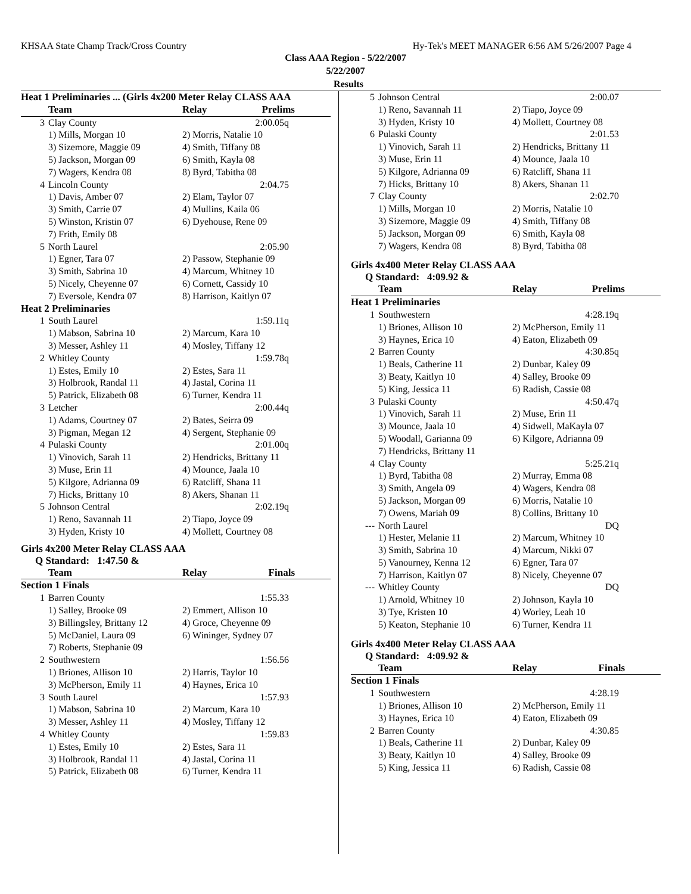KHSAA State Champ Track/Cross Country Hy-Tek's MEET MANAGER 6:56 AM 5/26/2007 Page 4
Class AAA Region - 5/22/2007
5/22/2007
Results
| Heat 1 Preliminaries ... (Girls 4x200 Meter Relay CLASS AAA | | | |
| | Team | Relay | Prelims |
| 3 | Clay County | | 2:00.05q |
| 1) Mills, Morgan 10 | | 2) Morris, Natalie 10 | |
| 3) Sizemore, Maggie 09 | | 4) Smith, Tiffany 08 | |
| 5) Jackson, Morgan 09 | | 6) Smith, Kayla 08 | |
| 7) Wagers, Kendra 08 | | 8) Byrd, Tabitha 08 | |
| 4 | Lincoln County | | 2:04.75 |
| 1) Davis, Amber 07 | | 2) Elam, Taylor 07 | |
| 3) Smith, Carrie 07 | | 4) Mullins, Kaila 06 | |
| 5) Winston, Kristin 07 | | 6) Dyehouse, Rene 09 | |
| 7) Frith, Emily 08 | | | |
| 5 | North Laurel | | 2:05.90 |
| 1) Egner, Tara 07 | | 2) Passow, Stephanie 09 | |
| 3) Smith, Sabrina 10 | | 4) Marcum, Whitney 10 | |
| 5) Nicely, Cheyenne 07 | | 6) Cornett, Cassidy 10 | |
| 7) Eversole, Kendra 07 | | 8) Harrison, Kaitlyn 07 | |
| Heat 2 Preliminaries | | | |
| 1 | South Laurel | | 1:59.11q |
| 1) Mabson, Sabrina 10 | | 2) Marcum, Kara 10 | |
| 3) Messer, Ashley 11 | | 4) Mosley, Tiffany 12 | |
| 2 | Whitley County | | 1:59.78q |
| 1) Estes, Emily 10 | | 2) Estes, Sara 11 | |
| 3) Holbrook, Randal 11 | | 4) Jastal, Corina 11 | |
| 5) Patrick, Elizabeth 08 | | 6) Turner, Kendra 11 | |
| 3 | Letcher | | 2:00.44q |
| 1) Adams, Courtney 07 | | 2) Bates, Seirra 09 | |
| 3) Pigman, Megan 12 | | 4) Sergent, Stephanie 09 | |
| 4 | Pulaski County | | 2:01.00q |
| 1) Vinovich, Sarah 11 | | 2) Hendricks, Brittany 11 | |
| 3) Muse, Erin 11 | | 4) Mounce, Jaala 10 | |
| 5) Kilgore, Adrianna 09 | | 6) Ratcliff, Shana 11 | |
| 7) Hicks, Brittany 10 | | 8) Akers, Shanan 11 | |
| 5 | Johnson Central | | 2:02.19q |
| 1) Reno, Savannah 11 | | 2) Tiapo, Joyce 09 | |
| 3) Hyden, Kristy 10 | | 4) Mollett, Courtney 08 | |
Girls 4x200 Meter Relay CLASS AAA
Q Standard: 1:47.50 &
| | Team | Relay | Finals |
| --- | --- | --- | --- |
| Section 1 Finals | | | |
| 1 | Barren County | | 1:55.33 |
| 1) Salley, Brooke 09 | | 2) Emmert, Allison 10 | |
| 3) Billingsley, Brittany 12 | | 4) Groce, Cheyenne 09 | |
| 5) McDaniel, Laura 09 | | 6) Wininger, Sydney 07 | |
| 7) Roberts, Stephanie 09 | | | |
| 2 | Southwestern | | 1:56.56 |
| 1) Briones, Allison 10 | | 2) Harris, Taylor 10 | |
| 3) McPherson, Emily 11 | | 4) Haynes, Erica 10 | |
| 3 | South Laurel | | 1:57.93 |
| 1) Mabson, Sabrina 10 | | 2) Marcum, Kara 10 | |
| 3) Messer, Ashley 11 | | 4) Mosley, Tiffany 12 | |
| 4 | Whitley County | | 1:59.83 |
| 1) Estes, Emily 10 | | 2) Estes, Sara 11 | |
| 3) Holbrook, Randal 11 | | 4) Jastal, Corina 11 | |
| 5) Patrick, Elizabeth 08 | | 6) Turner, Kendra 11 | |
| 5 | Johnson Central | | 2:00.07 |
| 1) Reno, Savannah 11 | | 2) Tiapo, Joyce 09 | |
| 3) Hyden, Kristy 10 | | 4) Mollett, Courtney 08 | |
| 6 | Pulaski County | | 2:01.53 |
| 1) Vinovich, Sarah 11 | | 2) Hendricks, Brittany 11 | |
| 3) Muse, Erin 11 | | 4) Mounce, Jaala 10 | |
| 5) Kilgore, Adrianna 09 | | 6) Ratcliff, Shana 11 | |
| 7) Hicks, Brittany 10 | | 8) Akers, Shanan 11 | |
| 7 | Clay County | | 2:02.70 |
| 1) Mills, Morgan 10 | | 2) Morris, Natalie 10 | |
| 3) Sizemore, Maggie 09 | | 4) Smith, Tiffany 08 | |
| 5) Jackson, Morgan 09 | | 6) Smith, Kayla 08 | |
| 7) Wagers, Kendra 08 | | 8) Byrd, Tabitha 08 | |
Girls 4x400 Meter Relay CLASS AAA
Q Standard: 4:09.92 &
| | Team | Relay | Prelims |
| --- | --- | --- | --- |
| Heat 1 Preliminaries | | | |
| 1 | Southwestern | | 4:28.19q |
| 1) Briones, Allison 10 | | 2) McPherson, Emily 11 | |
| 3) Haynes, Erica 10 | | 4) Eaton, Elizabeth 09 | |
| 2 | Barren County | | 4:30.85q |
| 1) Beals, Catherine 11 | | 2) Dunbar, Kaley 09 | |
| 3) Beaty, Kaitlyn 10 | | 4) Salley, Brooke 09 | |
| 5) King, Jessica 11 | | 6) Radish, Cassie 08 | |
| 3 | Pulaski County | | 4:50.47q |
| 1) Vinovich, Sarah 11 | | 2) Muse, Erin 11 | |
| 3) Mounce, Jaala 10 | | 4) Sidwell, MaKayla 07 | |
| 5) Woodall, Garianna 09 | | 6) Kilgore, Adrianna 09 | |
| 7) Hendricks, Brittany 11 | | | |
| 4 | Clay County | | 5:25.21q |
| 1) Byrd, Tabitha 08 | | 2) Murray, Emma 08 | |
| 3) Smith, Angela 09 | | 4) Wagers, Kendra 08 | |
| 5) Jackson, Morgan 09 | | 6) Morris, Natalie 10 | |
| 7) Owens, Mariah 09 | | 8) Collins, Brittany 10 | |
| --- | North Laurel | | DQ |
| 1) Hester, Melanie 11 | | 2) Marcum, Whitney 10 | |
| 3) Smith, Sabrina 10 | | 4) Marcum, Nikki 07 | |
| 5) Vanourney, Kenna 12 | | 6) Egner, Tara 07 | |
| 7) Harrison, Kaitlyn 07 | | 8) Nicely, Cheyenne 07 | |
| --- | Whitley County | | DQ |
| 1) Arnold, Whitney 10 | | 2) Johnson, Kayla 10 | |
| 3) Tye, Kristen 10 | | 4) Worley, Leah 10 | |
| 5) Keaton, Stephanie 10 | | 6) Turner, Kendra 11 | |
Girls 4x400 Meter Relay CLASS AAA
Q Standard: 4:09.92 &
| | Team | Relay | Finals |
| --- | --- | --- | --- |
| Section 1 Finals | | | |
| 1 | Southwestern | | 4:28.19 |
| 1) Briones, Allison 10 | | 2) McPherson, Emily 11 | |
| 3) Haynes, Erica 10 | | 4) Eaton, Elizabeth 09 | |
| 2 | Barren County | | 4:30.85 |
| 1) Beals, Catherine 11 | | 2) Dunbar, Kaley 09 | |
| 3) Beaty, Kaitlyn 10 | | 4) Salley, Brooke 09 | |
| 5) King, Jessica 11 | | 6) Radish, Cassie 08 | |